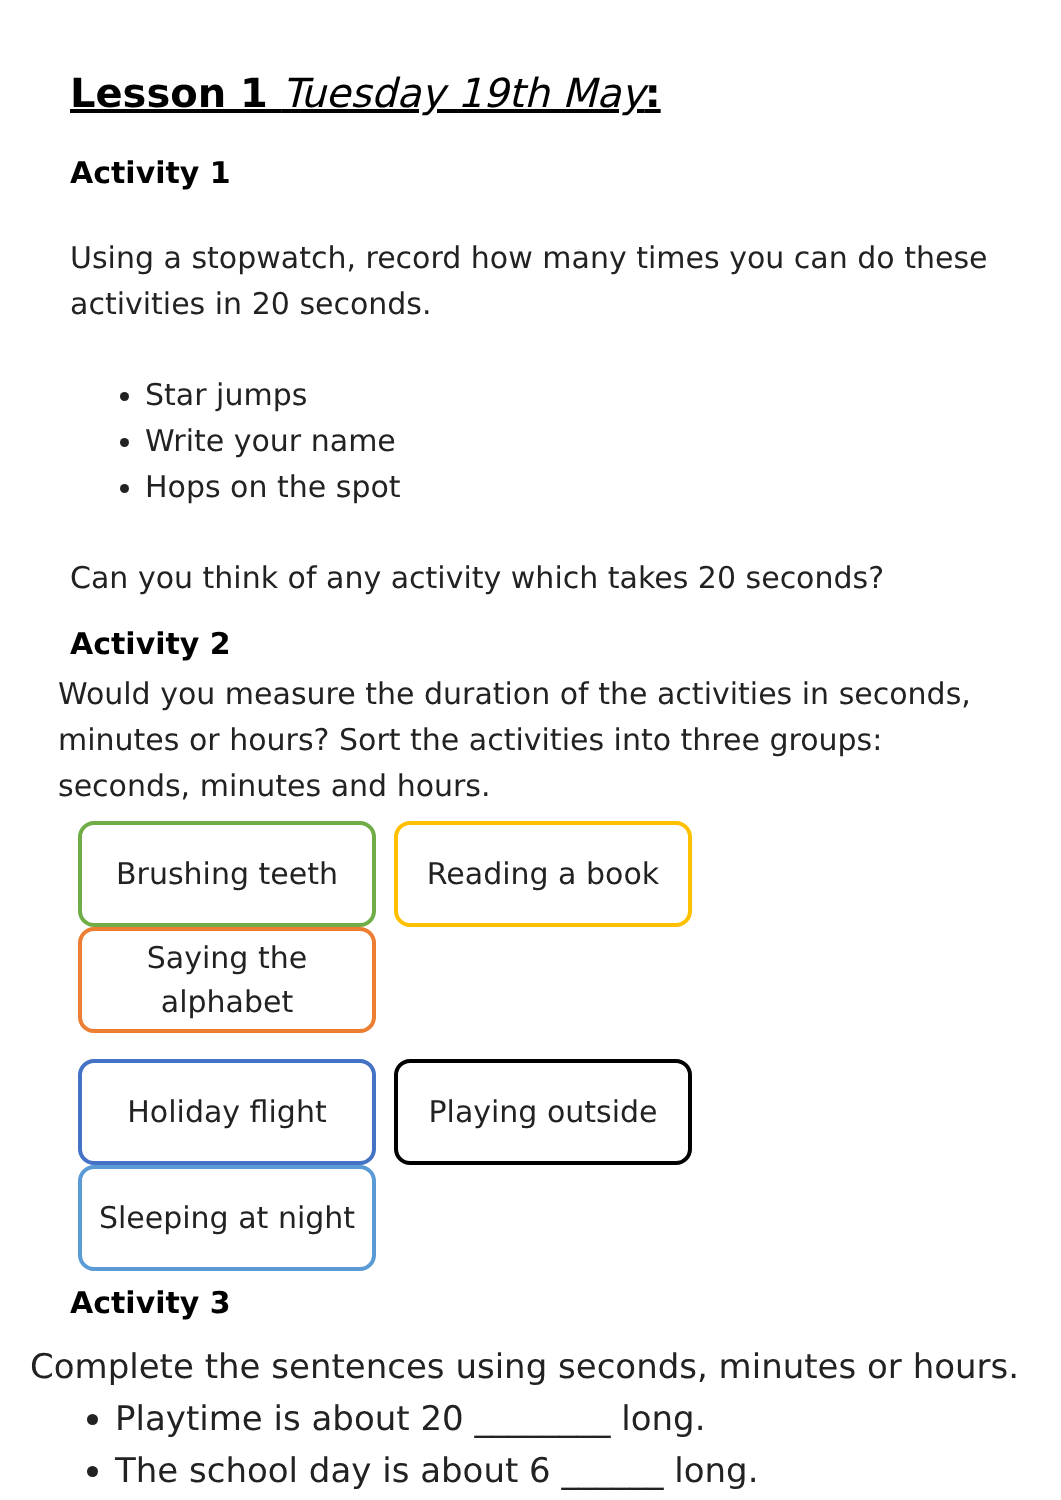Lesson 1 Tuesday 19th May:
Activity 1
Using a stopwatch, record how many times you can do these activities in 20 seconds.
Star jumps
Write your name
Hops on the spot
Can you think of any activity which takes 20 seconds?
Activity 2
Would you measure the duration of the activities in seconds, minutes or hours? Sort the activities into three groups: seconds, minutes and hours.
Brushing teeth Reading a book Saying the alphabet
Holiday flight Playing outside Sleeping at night
Activity 3
Complete the sentences using seconds, minutes or hours.
Playtime is about 20 ________ long.
The school day is about 6 ______ long.